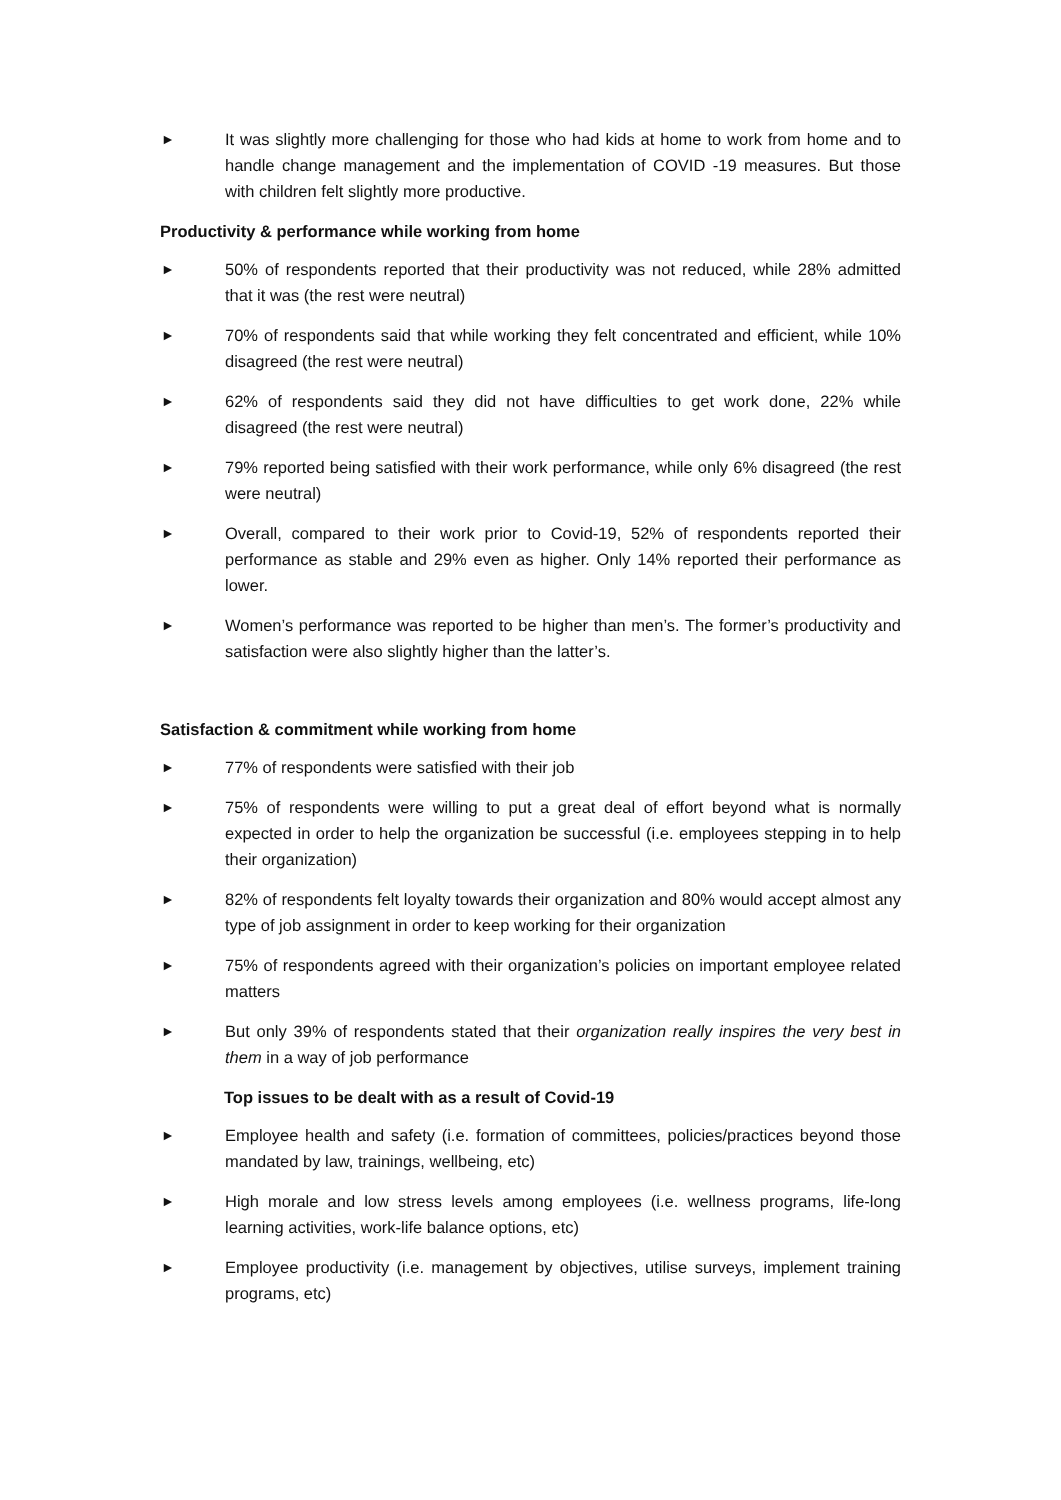► It was slightly more challenging for those who had kids at home to work from home and to handle change management and the implementation of COVID -19 measures. But those with children felt slightly more productive.
Productivity & performance while working from home
► 50% of respondents reported that their productivity was not reduced, while 28% admitted that it was (the rest were neutral)
► 70% of respondents said that while working they felt concentrated and efficient, while 10% disagreed (the rest were neutral)
► 62% of respondents said they did not have difficulties to get work done, 22% while disagreed (the rest were neutral)
► 79% reported being satisfied with their work performance, while only 6% disagreed (the rest were neutral)
► Overall, compared to their work prior to Covid-19, 52% of respondents reported their performance as stable and 29% even as higher. Only 14% reported their performance as lower.
► Women’s performance was reported to be higher than men’s. The former’s productivity and satisfaction were also slightly higher than the latter’s.
Satisfaction & commitment while working from home
► 77% of respondents were satisfied with their job
► 75% of respondents were willing to put a great deal of effort beyond what is normally expected in order to help the organization be successful (i.e. employees stepping in to help their organization)
► 82% of respondents felt loyalty towards their organization and 80% would accept almost any type of job assignment in order to keep working for their organization
► 75% of respondents agreed with their organization’s policies on important employee related matters
► But only 39% of respondents stated that their organization really inspires the very best in them in a way of job performance
Top issues to be dealt with as a result of Covid-19
► Employee health and safety (i.e. formation of committees, policies/practices beyond those mandated by law, trainings, wellbeing, etc)
► High morale and low stress levels among employees (i.e. wellness programs, life-long learning activities, work-life balance options, etc)
► Employee productivity (i.e. management by objectives, utilise surveys, implement training programs, etc)